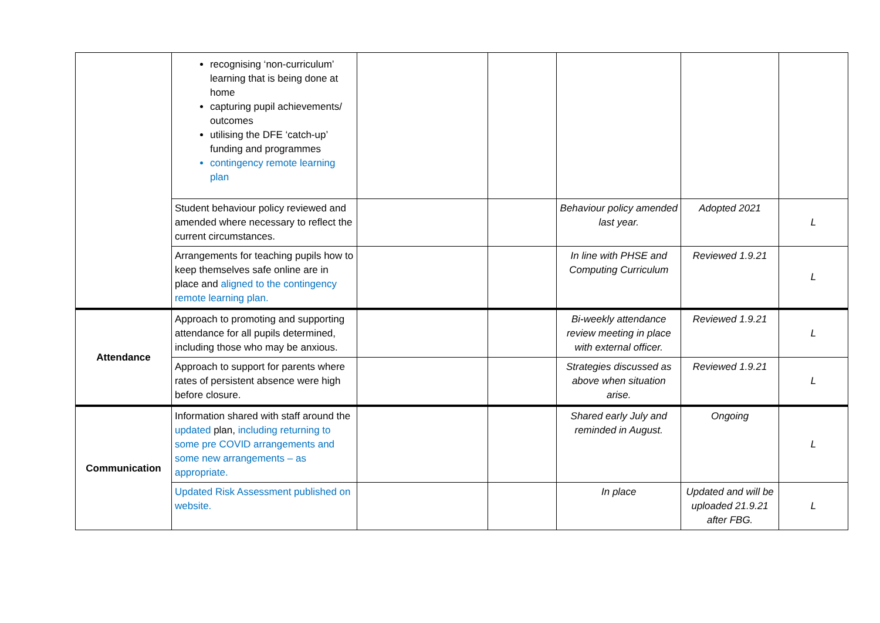| | recognising ‘non-curriculum’ learning that is being done at home capturing pupil achievements/ outcomes utilising the DFE ‘catch-up’ funding and programmes contingency remote learning plan | | | | | |
| | Student behaviour policy reviewed and amended where necessary to reflect the current circumstances. | | | Behaviour policy amended last year. | Adopted 2021 | L |
| | Arrangements for teaching pupils how to keep themselves safe online are in place and aligned to the contingency remote learning plan. | | | In line with PHSE and Computing Curriculum | Reviewed 1.9.21 | L |
| Attendance | Approach to promoting and supporting attendance for all pupils determined, including those who may be anxious. | | | Bi-weekly attendance review meeting in place with external officer. | Reviewed 1.9.21 | L |
| | Approach to support for parents where rates of persistent absence were high before closure. | | | Strategies discussed as above when situation arise. | Reviewed 1.9.21 | L |
| Communication | Information shared with staff around the updated plan, including returning to some pre COVID arrangements and some new arrangements – as appropriate. | | | Shared early July and reminded in August. | Ongoing | L |
| | Updated Risk Assessment published on website. | | | In place | Updated and will be uploaded 21.9.21 after FBG. | L |